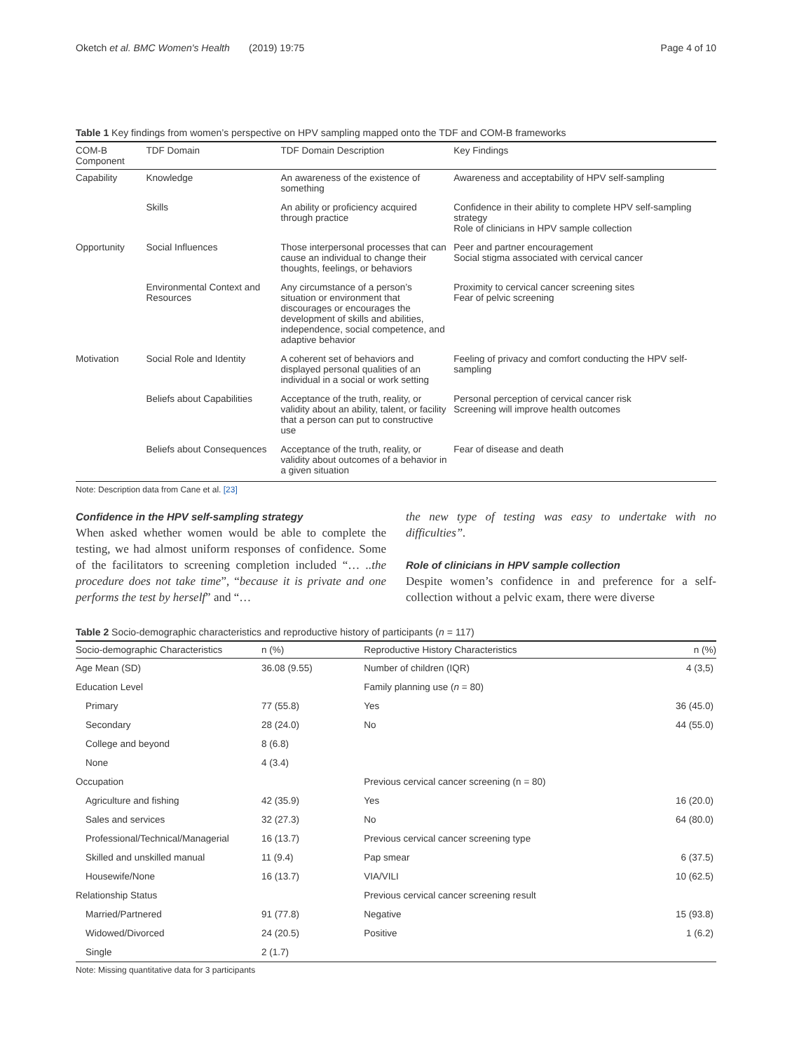Oketch et al. BMC Women's Health (2019) 19:75 Page 4 of 10
Table 1 Key findings from women’s perspective on HPV sampling mapped onto the TDF and COM-B frameworks
| COM-B Component | TDF Domain | TDF Domain Description | Key Findings |
| --- | --- | --- | --- |
| Capability | Knowledge | An awareness of the existence of something | Awareness and acceptability of HPV self-sampling |
| | Skills | An ability or proficiency acquired through practice | Confidence in their ability to complete HPV self-sampling strategy Role of clinicians in HPV sample collection |
| Opportunity | Social Influences | Those interpersonal processes that can cause an individual to change their thoughts, feelings, or behaviors | Peer and partner encouragement Social stigma associated with cervical cancer |
| | Environmental Context and Resources | Any circumstance of a person’s situation or environment that discourages or encourages the development of skills and abilities, independence, social competence, and adaptive behavior | Proximity to cervical cancer screening sites Fear of pelvic screening |
| Motivation | Social Role and Identity | A coherent set of behaviors and displayed personal qualities of an individual in a social or work setting | Feeling of privacy and comfort conducting the HPV self-sampling |
| | Beliefs about Capabilities | Acceptance of the truth, reality, or validity about an ability, talent, or facility that a person can put to constructive use | Personal perception of cervical cancer risk Screening will improve health outcomes |
| | Beliefs about Consequences | Acceptance of the truth, reality, or validity about outcomes of a behavior in a given situation | Fear of disease and death |
Note: Description data from Cane et al. [23]
Confidence in the HPV self-sampling strategy
When asked whether women would be able to complete the testing, we had almost uniform responses of confidence. Some of the facilitators to screening completion included “… ..the procedure does not take time”, “because it is private and one performs the test by herself” and “…
the new type of testing was easy to undertake with no difficulties”.
Role of clinicians in HPV sample collection
Despite women’s confidence in and preference for a self-collection without a pelvic exam, there were diverse
Table 2 Socio-demographic characteristics and reproductive history of participants (n = 117)
| Socio-demographic Characteristics | n (%) | Reproductive History Characteristics | n (%) |
| --- | --- | --- | --- |
| Age Mean (SD) | 36.08 (9.55) | Number of children (IQR) | 4 (3,5) |
| Education Level | | Family planning use ( n = 80) | |
| Primary | 77 (55.8) | Yes | 36 (45.0) |
| Secondary | 28 (24.0) | No | 44 (55.0) |
| College and beyond | 8 (6.8) | | |
| None | 4 (3.4) | | |
| Occupation | | Previous cervical cancer screening (n = 80) | |
| Agriculture and fishing | 42 (35.9) | Yes | 16 (20.0) |
| Sales and services | 32 (27.3) | No | 64 (80.0) |
| Professional/Technical/Managerial | 16 (13.7) | Previous cervical cancer screening type | |
| Skilled and unskilled manual | 11 (9.4) | Pap smear | 6 (37.5) |
| Housewife/None | 16 (13.7) | VIA/VILI | 10 (62.5) |
| Relationship Status | | Previous cervical cancer screening result | |
| Married/Partnered | 91 (77.8) | Negative | 15 (93.8) |
| Widowed/Divorced | 24 (20.5) | Positive | 1 (6.2) |
| Single | 2 (1.7) | | |
Note: Missing quantitative data for 3 participants